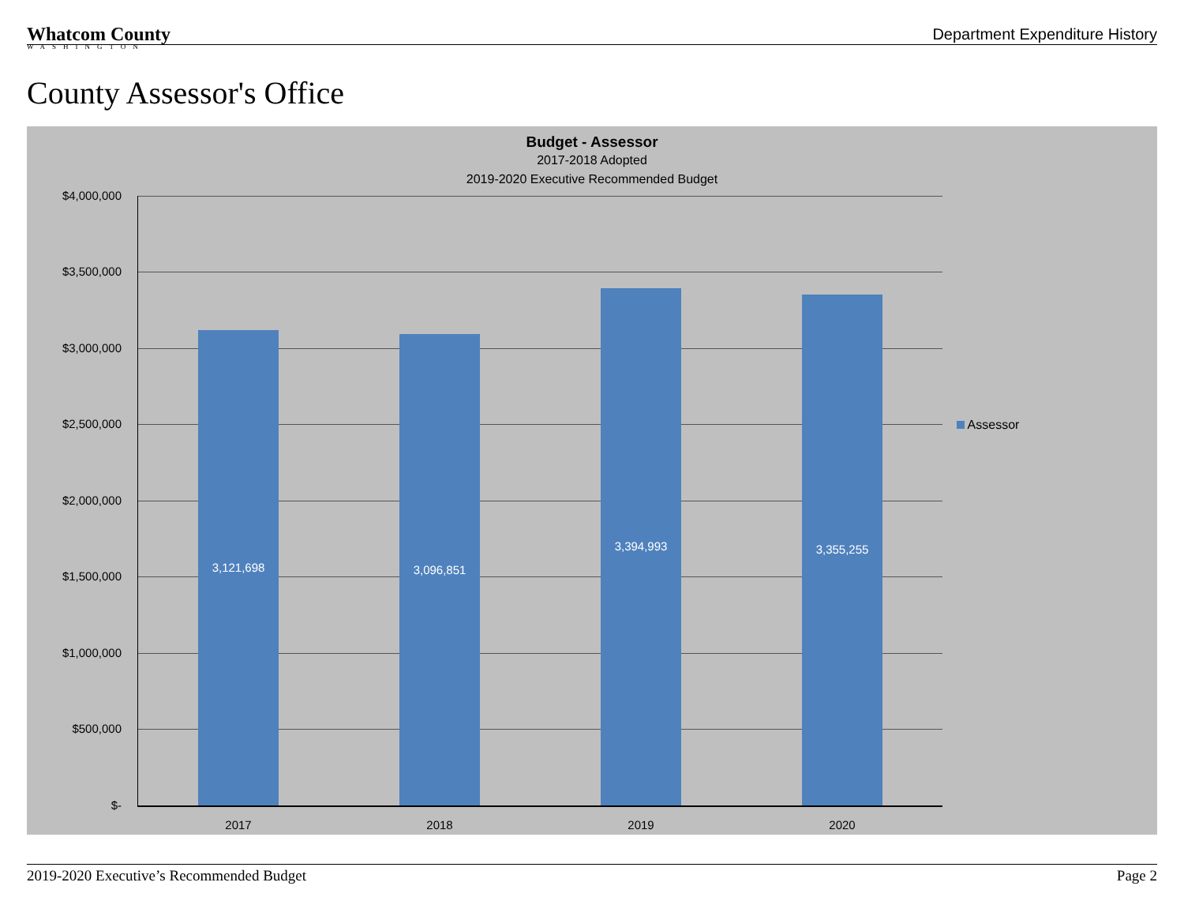Whatcom County
WASHINGTON
Department Expenditure History
County Assessor's Office
Budget - Assessor
2017-2018 Adopted
2019-2020 Executive Recommended Budget
$4,000,000
$3,500,000
$3,000,000
$2,500,000
$2,000,000
$1,500,000
$1,000,000
$500,000
$-
3,121,698 3,096,851
3,394,993 3,355,255
2017 2018 2019 2020
Assessor
2019-2020 Executive’s Recommended Budget Page 2